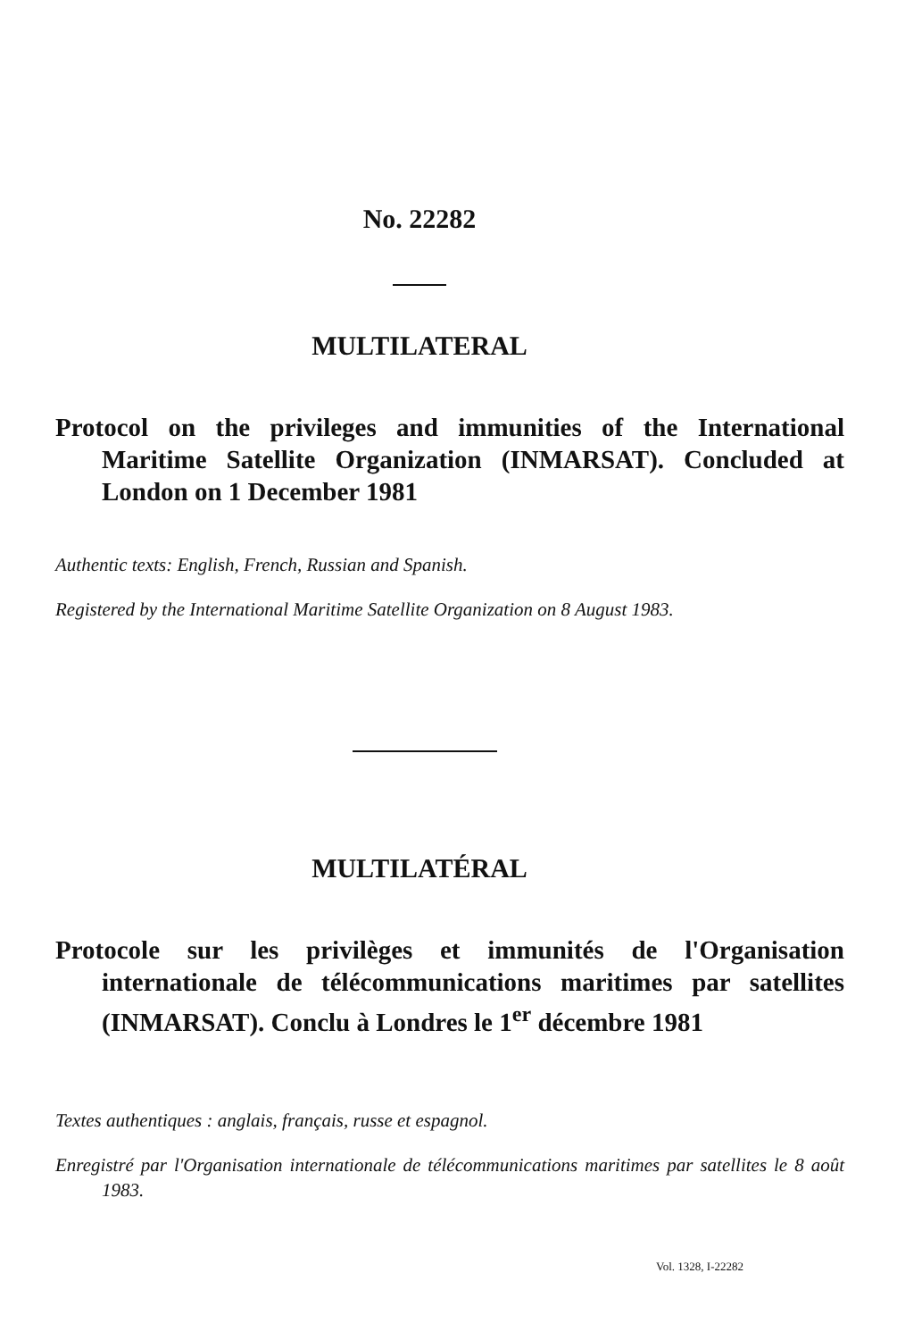No. 22282
MULTILATERAL
Protocol on the privileges and immunities of the International Maritime Satellite Organization (INMARSAT). Concluded at London on 1 December 1981
Authentic texts: English, French, Russian and Spanish.
Registered by the International Maritime Satellite Organization on 8 August 1983.
MULTILATÉRAL
Protocole sur les privilèges et immunités de l'Organisation internationale de télécommunications maritimes par satellites (INMARSAT). Conclu à Londres le 1<sup>er</sup> décembre 1981
Textes authentiques : anglais, français, russe et espagnol.
Enregistré par l'Organisation internationale de télécommunications maritimes par satellites le 8 août 1983.
Vol. 1328, I-22282